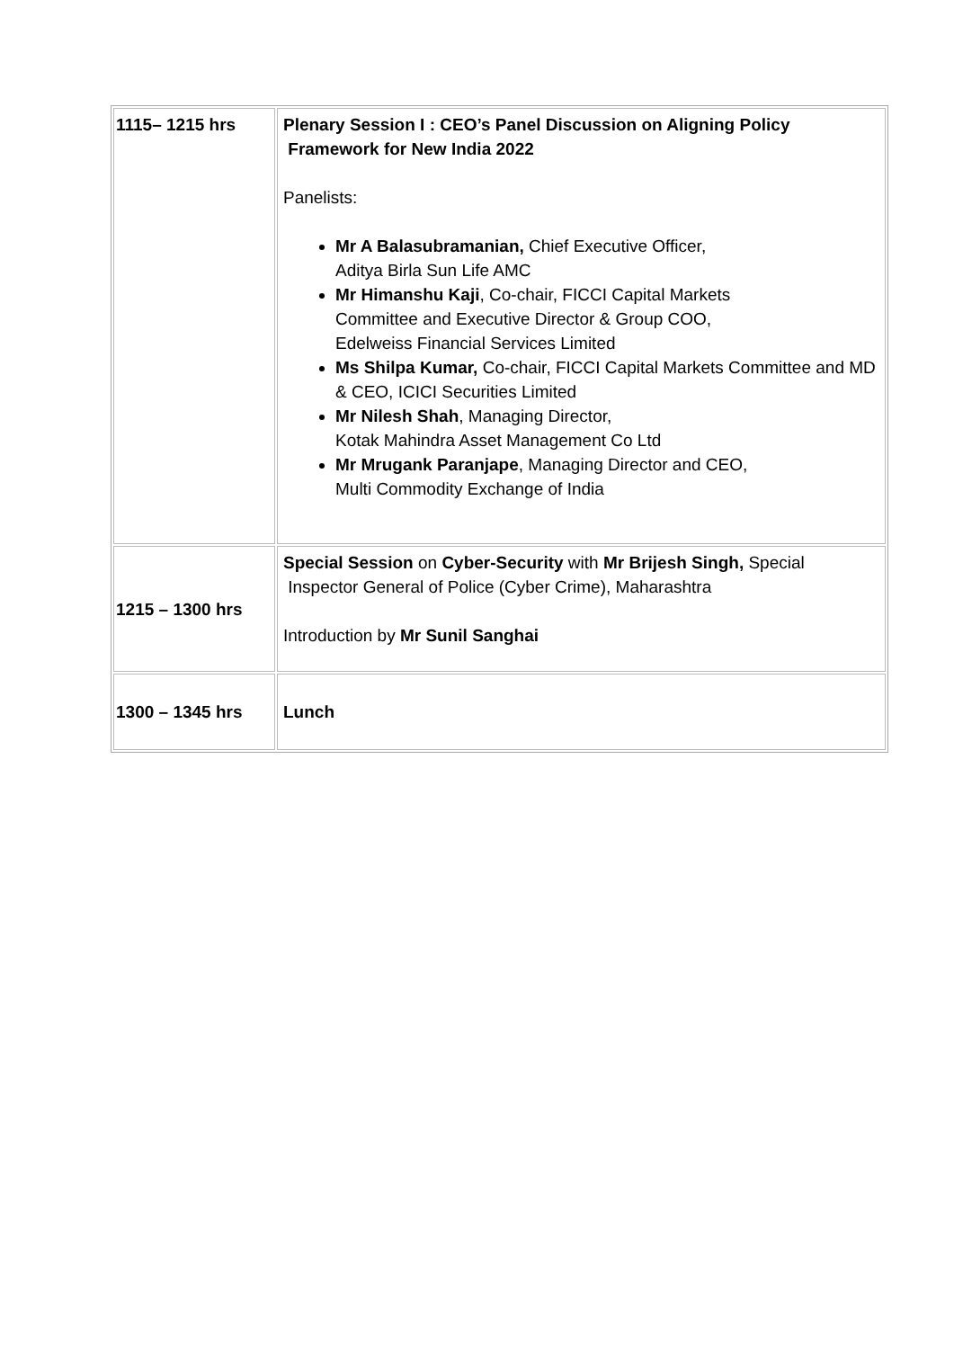| 1115– 1215 hrs | Plenary Session I : CEO’s Panel Discussion on Aligning Policy Framework for New India 2022 Panelists: Mr A Balasubramanian, Chief Executive Officer, Aditya Birla Sun Life AMC Mr Himanshu Kaji , Co-chair, FICCI Capital Markets Committee and Executive Director & Group COO, Edelweiss Financial Services Limited Ms Shilpa Kumar, Co-chair, FICCI Capital Markets Committee and MD & CEO, ICICI Securities Limited Mr Nilesh Shah , Managing Director, Kotak Mahindra Asset Management Co Ltd Mr Mrugank Paranjape , Managing Director and CEO, Multi Commodity Exchange of India |
| 1215 – 1300 hrs | Special Session on Cyber-Security with Mr Brijesh Singh, Special Inspector General of Police (Cyber Crime), Maharashtra Introduction by Mr Sunil Sanghai |
| 1300 – 1345 hrs | Lunch |